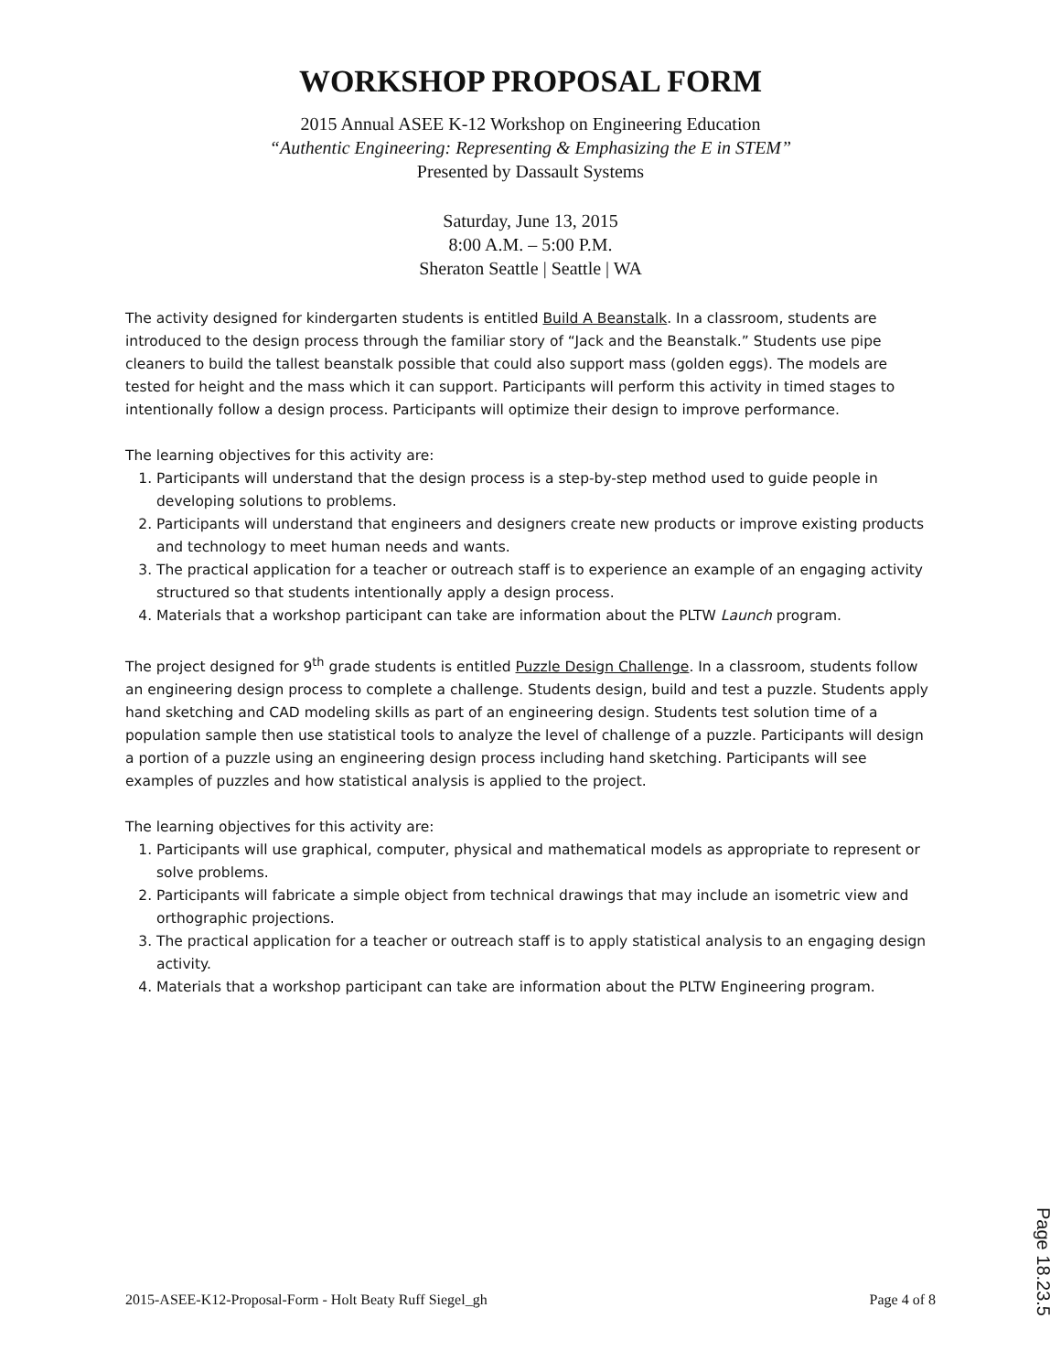WORKSHOP PROPOSAL FORM
2015 Annual ASEE K-12 Workshop on Engineering Education
“Authentic Engineering: Representing & Emphasizing the E in STEM”
Presented by Dassault Systems
Saturday, June 13, 2015
8:00 A.M. – 5:00 P.M.
Sheraton Seattle | Seattle | WA
The activity designed for kindergarten students is entitled Build A Beanstalk. In a classroom, students are introduced to the design process through the familiar story of “Jack and the Beanstalk.” Students use pipe cleaners to build the tallest beanstalk possible that could also support mass (golden eggs). The models are tested for height and the mass which it can support. Participants will perform this activity in timed stages to intentionally follow a design process. Participants will optimize their design to improve performance.
The learning objectives for this activity are:
1. Participants will understand that the design process is a step-by-step method used to guide people in developing solutions to problems.
2. Participants will understand that engineers and designers create new products or improve existing products and technology to meet human needs and wants.
3. The practical application for a teacher or outreach staff is to experience an example of an engaging activity structured so that students intentionally apply a design process.
4. Materials that a workshop participant can take are information about the PLTW Launch program.
The project designed for 9<sup>th</sup> grade students is entitled Puzzle Design Challenge. In a classroom, students follow an engineering design process to complete a challenge. Students design, build and test a puzzle. Students apply hand sketching and CAD modeling skills as part of an engineering design. Students test solution time of a population sample then use statistical tools to analyze the level of challenge of a puzzle. Participants will design a portion of a puzzle using an engineering design process including hand sketching. Participants will see examples of puzzles and how statistical analysis is applied to the project.
The learning objectives for this activity are:
1. Participants will use graphical, computer, physical and mathematical models as appropriate to represent or solve problems.
2. Participants will fabricate a simple object from technical drawings that may include an isometric view and orthographic projections.
3. The practical application for a teacher or outreach staff is to apply statistical analysis to an engaging design activity.
4. Materials that a workshop participant can take are information about the PLTW Engineering program.
2015-ASEE-K12-Proposal-Form - Holt Beaty Ruff Siegel_gh Page 4 of 8
Page 18.23.5